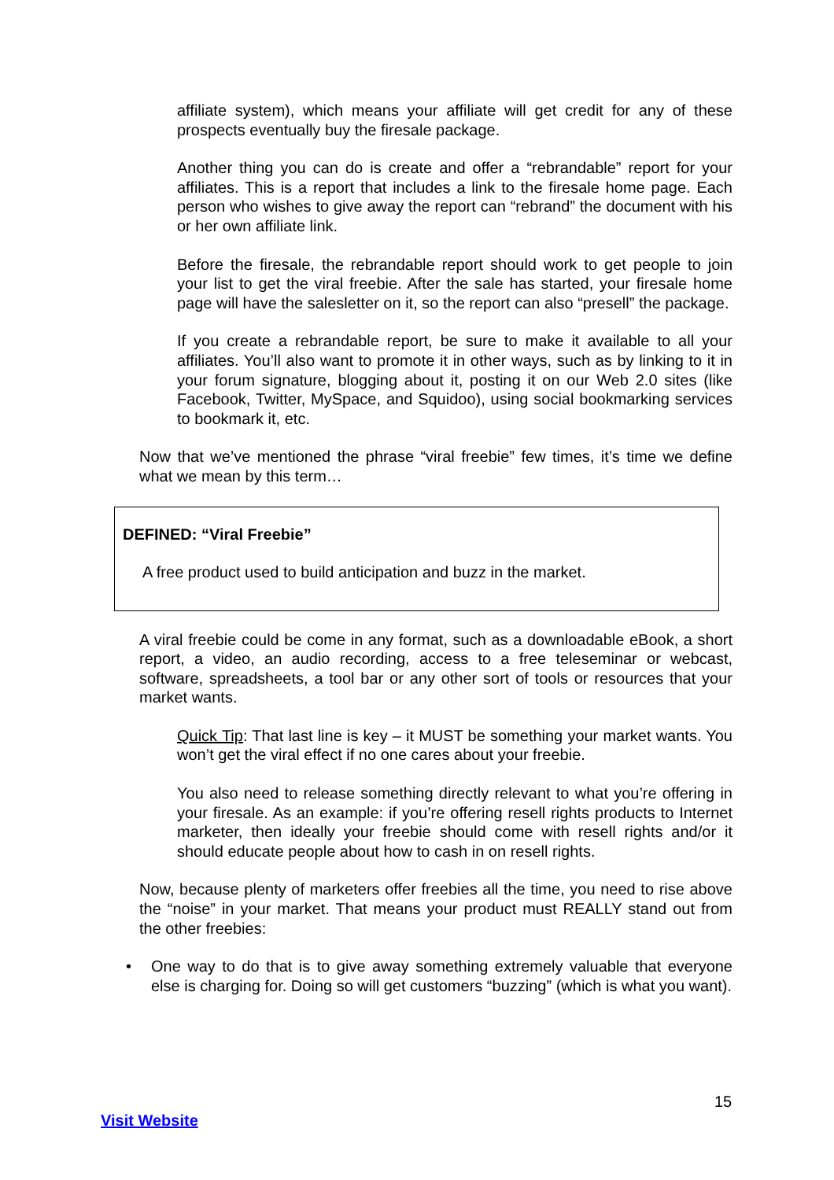affiliate system), which means your affiliate will get credit for any of these prospects eventually buy the firesale package.
Another thing you can do is create and offer a “rebrandable” report for your affiliates. This is a report that includes a link to the firesale home page. Each person who wishes to give away the report can “rebrand” the document with his or her own affiliate link.
Before the firesale, the rebrandable report should work to get people to join your list to get the viral freebie. After the sale has started, your firesale home page will have the salesletter on it, so the report can also “presell” the package.
If you create a rebrandable report, be sure to make it available to all your affiliates. You’ll also want to promote it in other ways, such as by linking to it in your forum signature, blogging about it, posting it on our Web 2.0 sites (like Facebook, Twitter, MySpace, and Squidoo), using social bookmarking services to bookmark it, etc.
Now that we’ve mentioned the phrase “viral freebie” few times, it’s time we define what we mean by this term…
DEFINED: “Viral Freebie”
A free product used to build anticipation and buzz in the market.
A viral freebie could be come in any format, such as a downloadable eBook, a short report, a video, an audio recording, access to a free teleseminar or webcast, software, spreadsheets, a tool bar or any other sort of tools or resources that your market wants.
Quick Tip: That last line is key – it MUST be something your market wants. You won’t get the viral effect if no one cares about your freebie.
You also need to release something directly relevant to what you’re offering in your firesale. As an example: if you’re offering resell rights products to Internet marketer, then ideally your freebie should come with resell rights and/or it should educate people about how to cash in on resell rights.
Now, because plenty of marketers offer freebies all the time, you need to rise above the “noise” in your market. That means your product must REALLY stand out from the other freebies:
• One way to do that is to give away something extremely valuable that everyone else is charging for. Doing so will get customers “buzzing” (which is what you want).
15
Visit Website